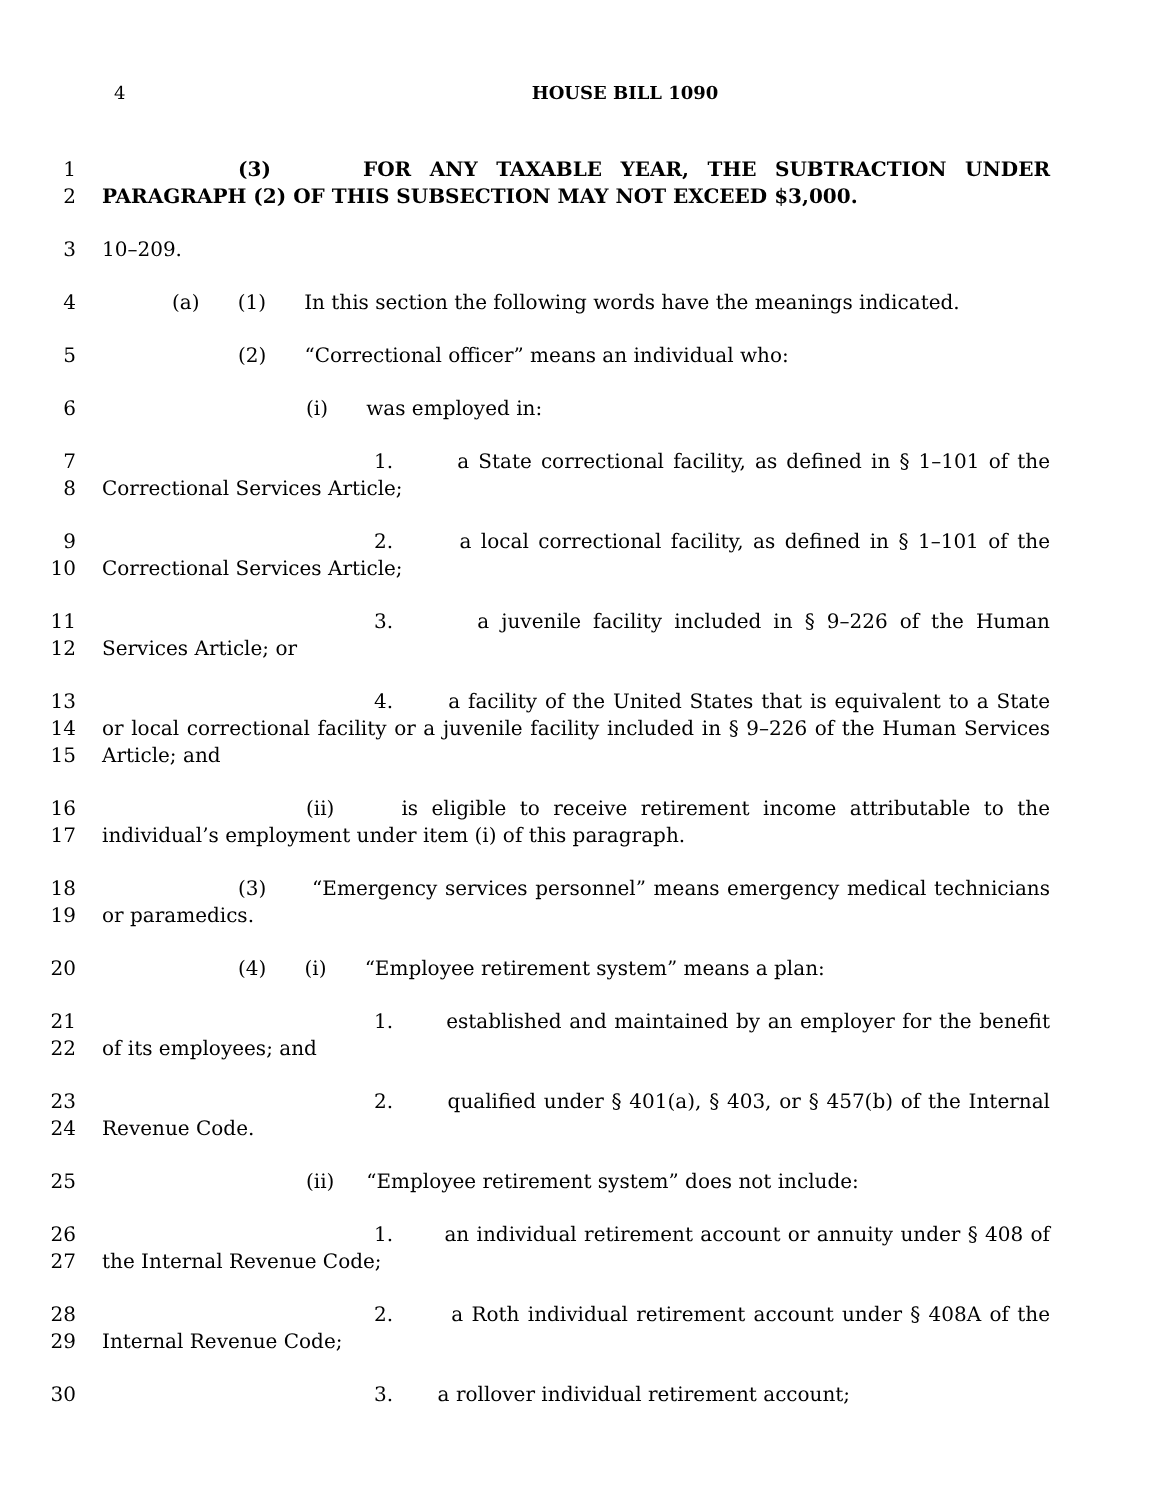4
HOUSE BILL 1090
1
2
(3) FOR ANY TAXABLE YEAR, THE SUBTRACTION UNDER PARAGRAPH (2) OF THIS SUBSECTION MAY NOT EXCEED $3,000.
3 10–209.
4 (a) (1) In this section the following words have the meanings indicated.
5 (2) “Correctional officer” means an individual who:
6 (i) was employed in:
7
8
1. a State correctional facility, as defined in § 1–101 of the Correctional Services Article;
9
10
2. a local correctional facility, as defined in § 1–101 of the Correctional Services Article;
11
12
3. a juvenile facility included in § 9–226 of the Human Services Article; or
13
14
15
4. a facility of the United States that is equivalent to a State or local correctional facility or a juvenile facility included in § 9–226 of the Human Services Article; and
16
17
(ii) is eligible to receive retirement income attributable to the individual’s employment under item (i) of this paragraph.
18
19
(3) “Emergency services personnel” means emergency medical technicians or paramedics.
20 (4) (i) “Employee retirement system” means a plan:
21
22
1. established and maintained by an employer for the benefit of its employees; and
23
24
2. qualified under § 401(a), § 403, or § 457(b) of the Internal Revenue Code.
25 (ii) “Employee retirement system” does not include:
26
27
1. an individual retirement account or annuity under § 408 of the Internal Revenue Code;
28
29
2. a Roth individual retirement account under § 408A of the Internal Revenue Code;
30 3. a rollover individual retirement account;